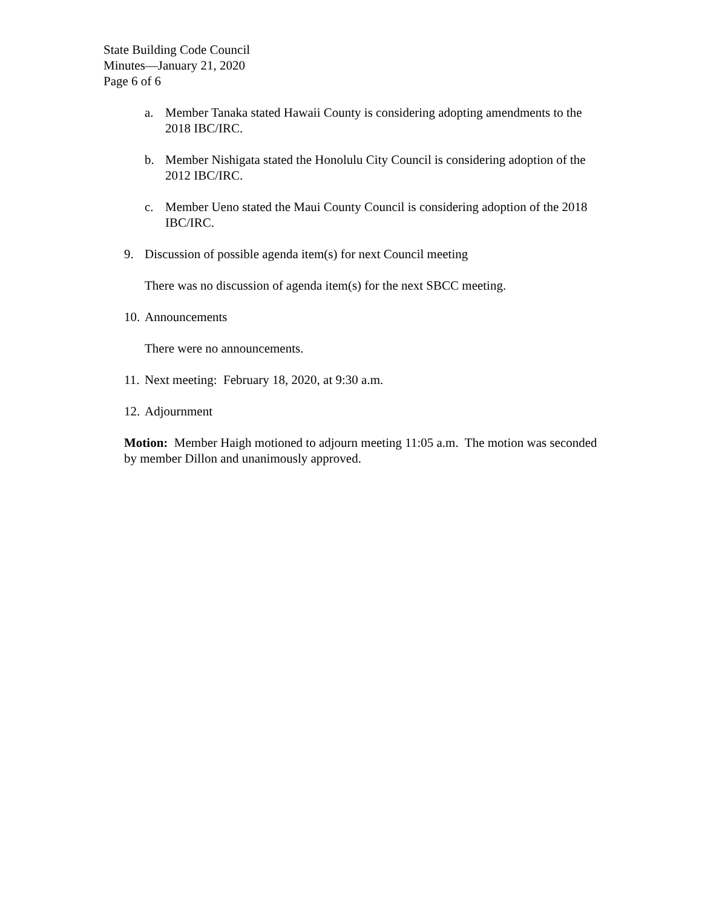State Building Code Council
Minutes—January 21, 2020
Page 6 of 6
a. Member Tanaka stated Hawaii County is considering adopting amendments to the 2018 IBC/IRC.
b. Member Nishigata stated the Honolulu City Council is considering adoption of the 2012 IBC/IRC.
c. Member Ueno stated the Maui County Council is considering adoption of the 2018 IBC/IRC.
9. Discussion of possible agenda item(s) for next Council meeting
There was no discussion of agenda item(s) for the next SBCC meeting.
10. Announcements
There were no announcements.
11. Next meeting: February 18, 2020, at 9:30 a.m.
12. Adjournment
Motion: Member Haigh motioned to adjourn meeting 11:05 a.m. The motion was seconded by member Dillon and unanimously approved.